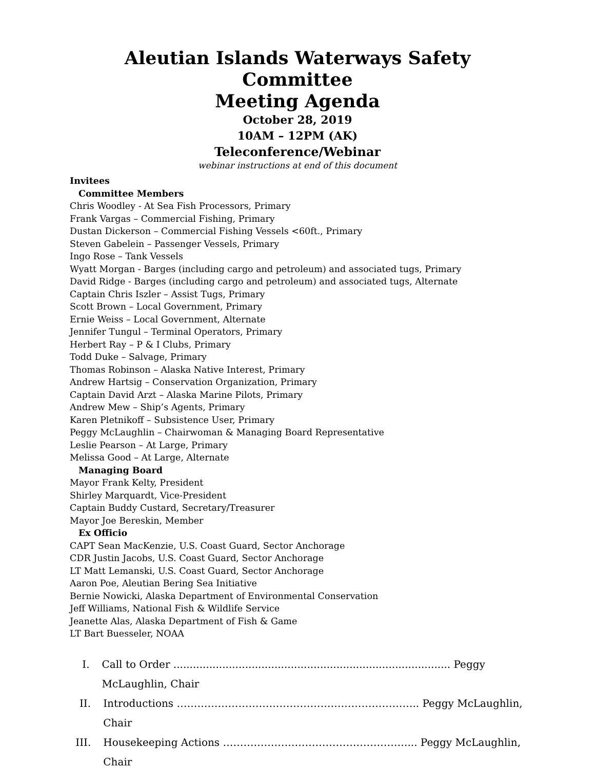Aleutian Islands Waterways Safety Committee
Meeting Agenda
October 28, 2019
10AM – 12PM (AK)
Teleconference/Webinar
webinar instructions at end of this document
Invitees
Committee Members
Chris Woodley - At Sea Fish Processors, Primary
Frank Vargas – Commercial Fishing, Primary
Dustan Dickerson – Commercial Fishing Vessels <60ft., Primary
Steven Gabelein – Passenger Vessels, Primary
Ingo Rose – Tank Vessels
Wyatt Morgan - Barges (including cargo and petroleum) and associated tugs, Primary
David Ridge - Barges (including cargo and petroleum) and associated tugs, Alternate
Captain Chris Iszler – Assist Tugs, Primary
Scott Brown – Local Government, Primary
Ernie Weiss – Local Government, Alternate
Jennifer Tungul – Terminal Operators, Primary
Herbert Ray – P & I Clubs, Primary
Todd Duke – Salvage, Primary
Thomas Robinson – Alaska Native Interest, Primary
Andrew Hartsig – Conservation Organization, Primary
Captain David Arzt – Alaska Marine Pilots, Primary
Andrew Mew – Ship’s Agents, Primary
Karen Pletnikoff – Subsistence User, Primary
Peggy McLaughlin – Chairwoman & Managing Board Representative
Leslie Pearson – At Large, Primary
Melissa Good – At Large, Alternate
Managing Board
Mayor Frank Kelty, President
Shirley Marquardt, Vice-President
Captain Buddy Custard, Secretary/Treasurer
Mayor Joe Bereskin, Member
Ex Officio
CAPT Sean MacKenzie, U.S. Coast Guard, Sector Anchorage
CDR Justin Jacobs, U.S. Coast Guard, Sector Anchorage
LT Matt Lemanski, U.S. Coast Guard, Sector Anchorage
Aaron Poe, Aleutian Bering Sea Initiative
Bernie Nowicki, Alaska Department of Environmental Conservation
Jeff Williams, National Fish & Wildlife Service
Jeanette Alas, Alaska Department of Fish & Game
LT Bart Buesseler, NOAA
I. Call to Order ..................................................................................... Peggy McLaughlin, Chair
II. Introductions …………………………………………………………….. Peggy McLaughlin, Chair
III. Housekeeping Actions ………………………………………………... Peggy McLaughlin, Chair